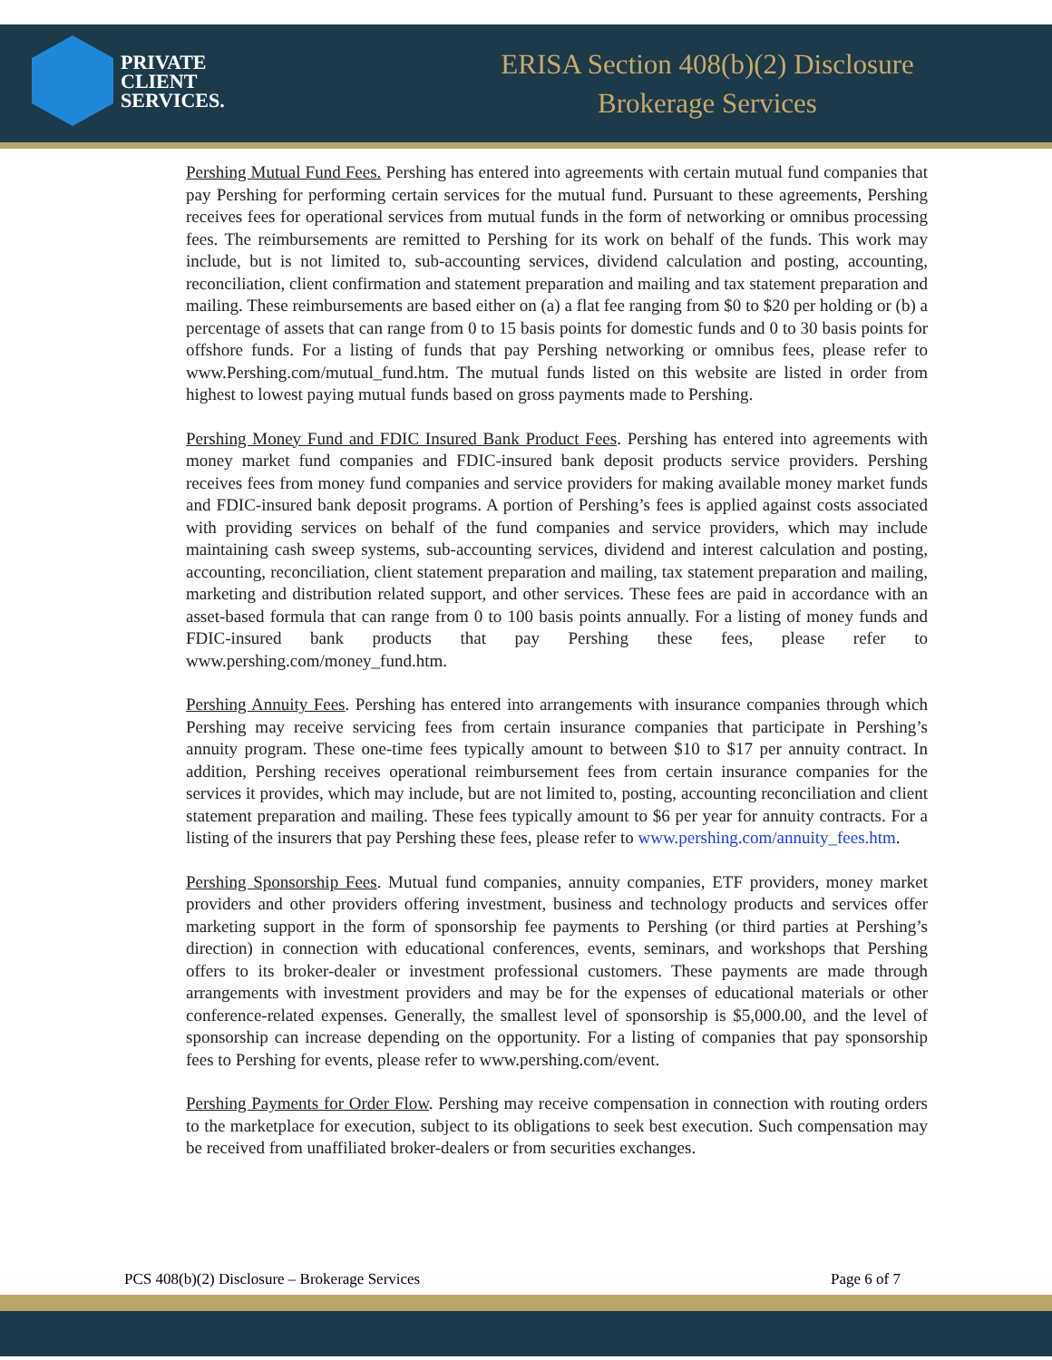PRIVATE
CLIENT
SERVICES.
ERISA Section 408(b)(2) Disclosure
Brokerage Services
Pershing Mutual Fund Fees. Pershing has entered into agreements with certain mutual fund companies that pay Pershing for performing certain services for the mutual fund. Pursuant to these agreements, Pershing receives fees for operational services from mutual funds in the form of networking or omnibus processing fees. The reimbursements are remitted to Pershing for its work on behalf of the funds. This work may include, but is not limited to, sub-accounting services, dividend calculation and posting, accounting, reconciliation, client confirmation and statement preparation and mailing and tax statement preparation and mailing. These reimbursements are based either on (a) a flat fee ranging from $0 to $20 per holding or (b) a percentage of assets that can range from 0 to 15 basis points for domestic funds and 0 to 30 basis points for offshore funds. For a listing of funds that pay Pershing networking or omnibus fees, please refer to www.Pershing.com/mutual_fund.htm. The mutual funds listed on this website are listed in order from highest to lowest paying mutual funds based on gross payments made to Pershing.
Pershing Money Fund and FDIC Insured Bank Product Fees. Pershing has entered into agreements with money market fund companies and FDIC-insured bank deposit products service providers. Pershing receives fees from money fund companies and service providers for making available money market funds and FDIC-insured bank deposit programs. A portion of Pershing’s fees is applied against costs associated with providing services on behalf of the fund companies and service providers, which may include maintaining cash sweep systems, sub-accounting services, dividend and interest calculation and posting, accounting, reconciliation, client statement preparation and mailing, tax statement preparation and mailing, marketing and distribution related support, and other services. These fees are paid in accordance with an asset-based formula that can range from 0 to 100 basis points annually. For a listing of money funds and FDIC-insured bank products that pay Pershing these fees, please refer to www.pershing.com/money_fund.htm.
Pershing Annuity Fees. Pershing has entered into arrangements with insurance companies through which Pershing may receive servicing fees from certain insurance companies that participate in Pershing’s annuity program. These one-time fees typically amount to between $10 to $17 per annuity contract. In addition, Pershing receives operational reimbursement fees from certain insurance companies for the services it provides, which may include, but are not limited to, posting, accounting reconciliation and client statement preparation and mailing. These fees typically amount to $6 per year for annuity contracts. For a listing of the insurers that pay Pershing these fees, please refer to www.pershing.com/annuity_fees.htm.
Pershing Sponsorship Fees. Mutual fund companies, annuity companies, ETF providers, money market providers and other providers offering investment, business and technology products and services offer marketing support in the form of sponsorship fee payments to Pershing (or third parties at Pershing’s direction) in connection with educational conferences, events, seminars, and workshops that Pershing offers to its broker-dealer or investment professional customers. These payments are made through arrangements with investment providers and may be for the expenses of educational materials or other conference-related expenses. Generally, the smallest level of sponsorship is $5,000.00, and the level of sponsorship can increase depending on the opportunity. For a listing of companies that pay sponsorship fees to Pershing for events, please refer to www.pershing.com/event.
Pershing Payments for Order Flow. Pershing may receive compensation in connection with routing orders to the marketplace for execution, subject to its obligations to seek best execution. Such compensation may be received from unaffiliated broker-dealers or from securities exchanges.
PCS 408(b)(2) Disclosure – Brokerage Services Page 6 of 7